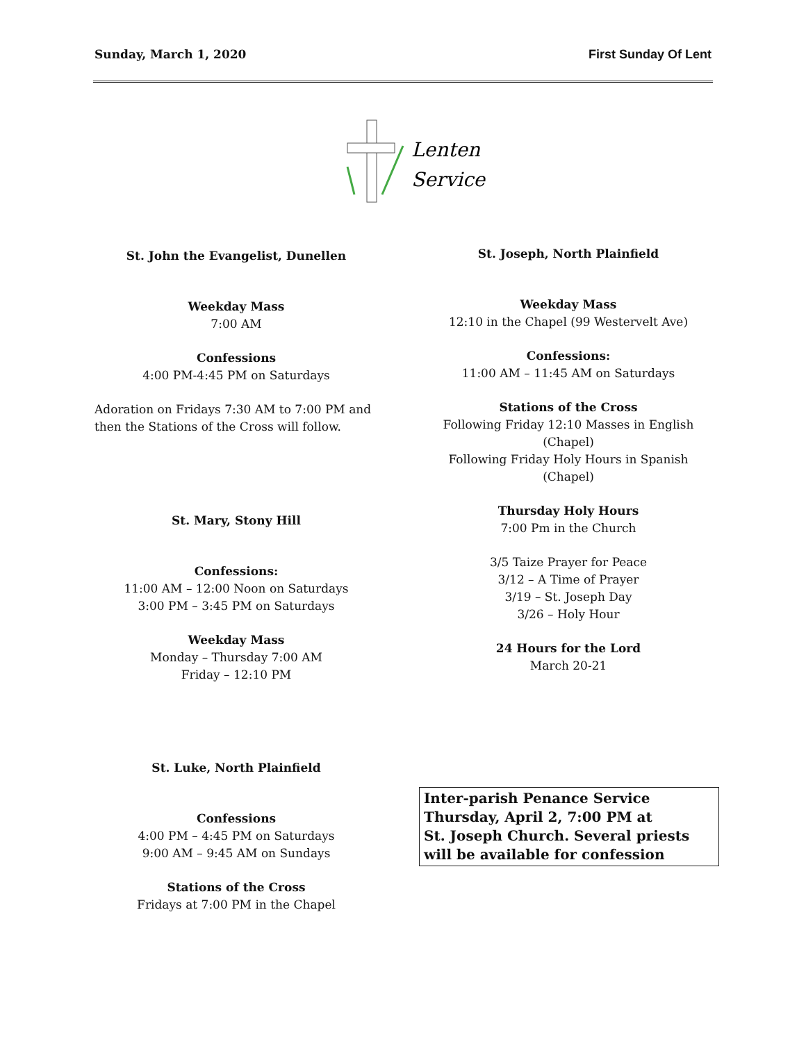Sunday, March 1, 2020 First Sunday Of Lent
Lenten
Services
St. John the Evangelist, Dunellen
Weekday Mass
7:00 AM
Confessions
4:00 PM-4:45 PM on Saturdays
Adoration on Fridays 7:30 AM to 7:00 PM and then the Stations of the Cross will follow.
St. Mary, Stony Hill
Confessions:
11:00 AM – 12:00 Noon on Saturdays
3:00 PM – 3:45 PM on Saturdays
Weekday Mass
Monday – Thursday 7:00 AM
Friday – 12:10 PM
St. Luke, North Plainfield
Confessions
4:00 PM – 4:45 PM on Saturdays
9:00 AM – 9:45 AM on Sundays
Stations of the Cross
Fridays at 7:00 PM in the Chapel
St. Joseph, North Plainfield
Weekday Mass
12:10 in the Chapel (99 Westervelt Ave)
Confessions:
11:00 AM – 11:45 AM on Saturdays
Stations of the Cross
Following Friday 12:10 Masses in English (Chapel)
Following Friday Holy Hours in Spanish (Chapel)
Thursday Holy Hours
7:00 Pm in the Church
3/5 Taize Prayer for Peace
3/12 – A Time of Prayer
3/19 – St. Joseph Day
3/26 – Holy Hour
24 Hours for the Lord
March 20-21
Inter-parish Penance Service
Thursday, April 2, 7:00 PM at
St. Joseph Church. Several priests
will be available for confession